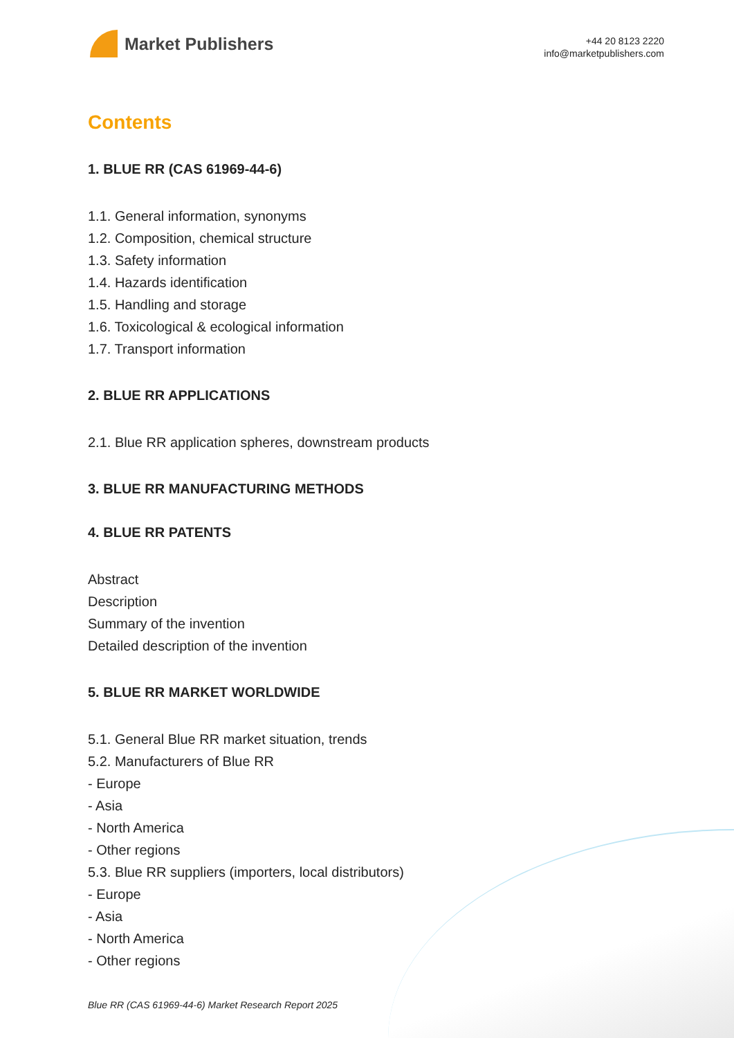Market Publishers
+44 20 8123 2220
info@marketpublishers.com
Contents
1. BLUE RR (CAS 61969-44-6)
1.1. General information, synonyms
1.2. Composition, chemical structure
1.3. Safety information
1.4. Hazards identification
1.5. Handling and storage
1.6. Toxicological & ecological information
1.7. Transport information
2. BLUE RR APPLICATIONS
2.1. Blue RR application spheres, downstream products
3. BLUE RR MANUFACTURING METHODS
4. BLUE RR PATENTS
Abstract
Description
Summary of the invention
Detailed description of the invention
5. BLUE RR MARKET WORLDWIDE
5.1. General Blue RR market situation, trends
5.2. Manufacturers of Blue RR
- Europe
- Asia
- North America
- Other regions
5.3. Blue RR suppliers (importers, local distributors)
- Europe
- Asia
- North America
- Other regions
Blue RR (CAS 61969-44-6) Market Research Report 2025